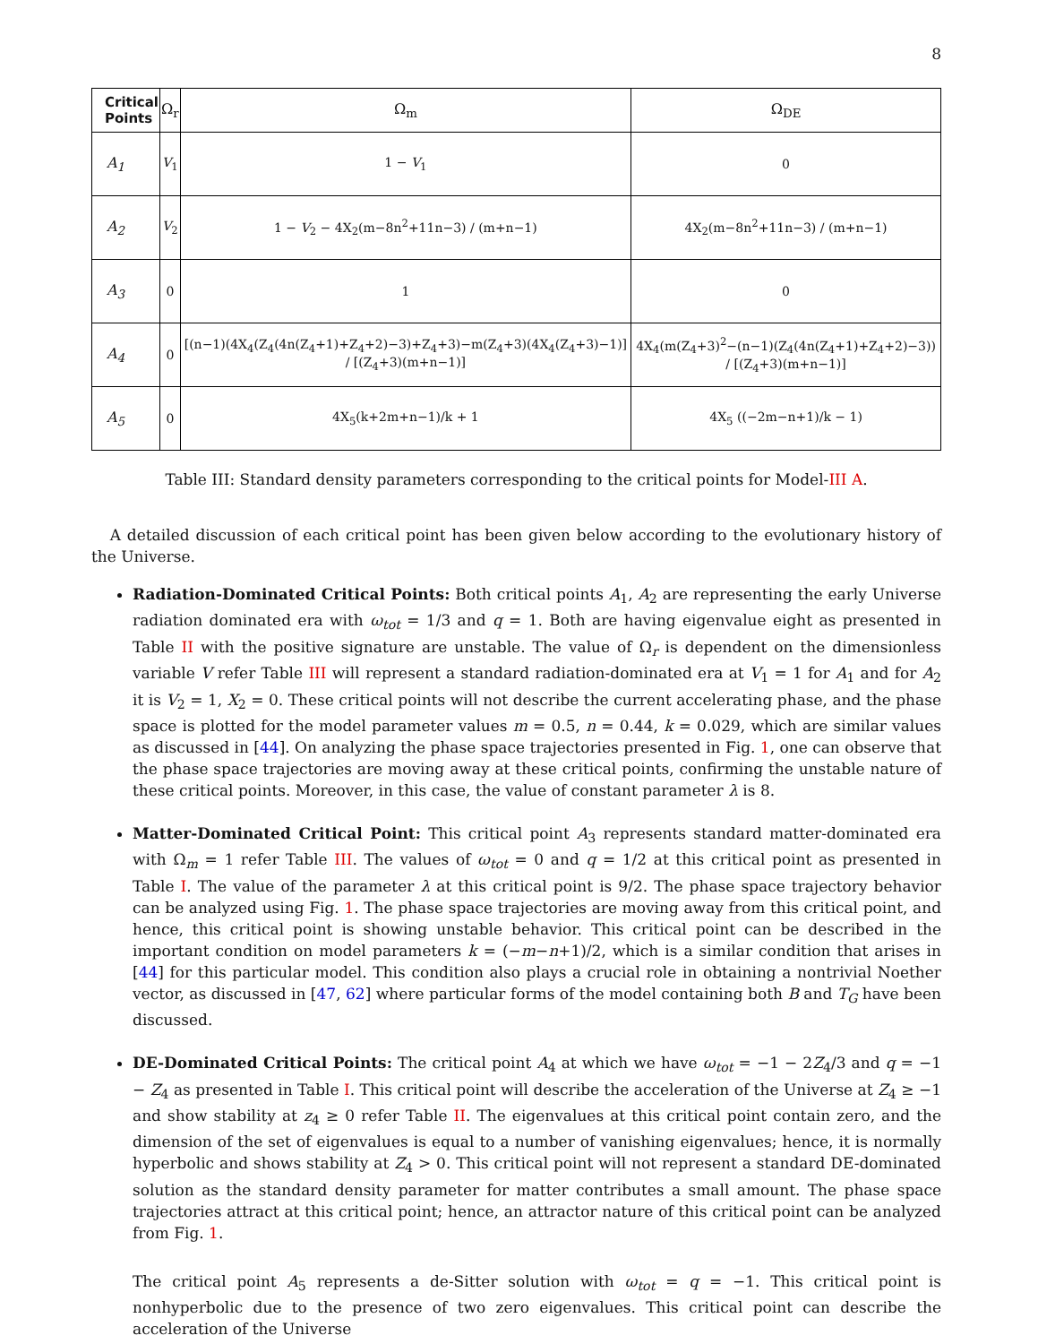8
| Critical Points | Ω<sub>r</sub> | Ω<sub>m</sub> | Ω<sub>DE</sub> |
| --- | --- | --- | --- |
| A<sub>1</sub> | V<sub>1</sub> | 1 − V<sub>1</sub> | 0 |
| A<sub>2</sub> | V<sub>2</sub> | 1 − V<sub>2</sub> − 4X<sub>2</sub>(m−8n<sup>2</sup>+11n−3) / (m+n−1) | 4X<sub>2</sub>(m−8n<sup>2</sup>+11n−3) / (m+n−1) |
| A<sub>3</sub> | 0 | 1 | 0 |
| A<sub>4</sub> | 0 | [(n−1)(4X<sub>4</sub>(Z<sub>4</sub>(4n(Z<sub>4</sub>+1)+Z<sub>4</sub>+2)−3)+Z<sub>4</sub>+3)−m(Z<sub>4</sub>+3)(4X<sub>4</sub>(Z<sub>4</sub>+3)−1)] / [(Z<sub>4</sub>+3)(m+n−1)] | 4X<sub>4</sub>(m(Z<sub>4</sub>+3)<sup>2</sup>−(n−1)(Z<sub>4</sub>(4n(Z<sub>4</sub>+1)+Z<sub>4</sub>+2)−3)) / [(Z<sub>4</sub>+3)(m+n−1)] |
| A<sub>5</sub> | 0 | 4X<sub>5</sub>(k+2m+n−1)/k + 1 | 4X<sub>5</sub> ((−2m−n+1)/k − 1) |
Table III: Standard density parameters corresponding to the critical points for Model-III A.
A detailed discussion of each critical point has been given below according to the evolutionary history of the Universe.
Radiation-Dominated Critical Points: Both critical points A<sub>1</sub>, A<sub>2</sub> are representing the early Universe radiation dominated era with ω<sub>tot</sub> = 1/3 and q = 1. Both are having eigenvalue eight as presented in Table II with the positive signature are unstable. The value of Ω<sub>r</sub> is dependent on the dimensionless variable V refer Table III will represent a standard radiation-dominated era at V<sub>1</sub> = 1 for A<sub>1</sub> and for A<sub>2</sub> it is V<sub>2</sub> = 1, X<sub>2</sub> = 0. These critical points will not describe the current accelerating phase, and the phase space is plotted for the model parameter values m = 0.5, n = 0.44, k = 0.029, which are similar values as discussed in [44]. On analyzing the phase space trajectories presented in Fig. 1, one can observe that the phase space trajectories are moving away at these critical points, confirming the unstable nature of these critical points. Moreover, in this case, the value of constant parameter λ is 8.
Matter-Dominated Critical Point: This critical point A<sub>3</sub> represents standard matter-dominated era with Ω<sub>m</sub> = 1 refer Table III. The values of ω<sub>tot</sub> = 0 and q = 1/2 at this critical point as presented in Table I. The value of the parameter λ at this critical point is 9/2. The phase space trajectory behavior can be analyzed using Fig. 1. The phase space trajectories are moving away from this critical point, and hence, this critical point is showing unstable behavior. This critical point can be described in the important condition on model parameters k = (−m−n+1)/2, which is a similar condition that arises in [44] for this particular model. This condition also plays a crucial role in obtaining a nontrivial Noether vector, as discussed in [47, 62] where particular forms of the model containing both B and T<sub>G</sub> have been discussed.
DE-Dominated Critical Points: The critical point A<sub>4</sub> at which we have ω<sub>tot</sub> = −1 − 2Z<sub>4</sub>/3 and q = −1 − Z<sub>4</sub> as presented in Table I. This critical point will describe the acceleration of the Universe at Z<sub>4</sub> ≥ −1 and show stability at z<sub>4</sub> ≥ 0 refer Table II. The eigenvalues at this critical point contain zero, and the dimension of the set of eigenvalues is equal to a number of vanishing eigenvalues; hence, it is normally hyperbolic and shows stability at Z<sub>4</sub> > 0. This critical point will not represent a standard DE-dominated solution as the standard density parameter for matter contributes a small amount. The phase space trajectories attract at this critical point; hence, an attractor nature of this critical point can be analyzed from Fig. 1.
The critical point A<sub>5</sub> represents a de-Sitter solution with ω<sub>tot</sub> = q = −1. This critical point is nonhyperbolic due to the presence of two zero eigenvalues. This critical point can describe the acceleration of the Universe